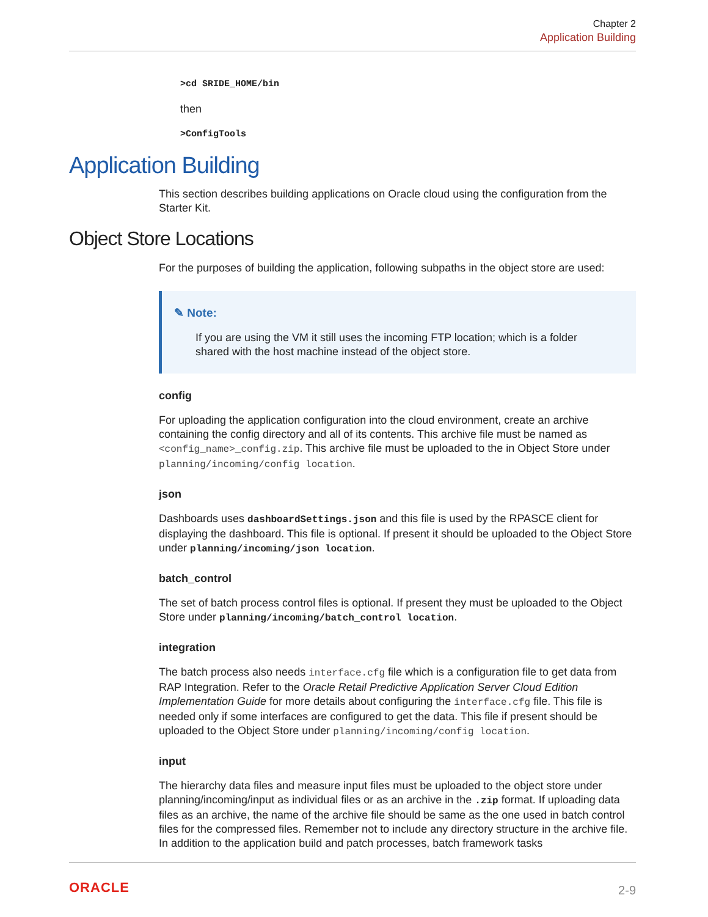Chapter 2
Application Building
>cd $RIDE_HOME/bin
then
>ConfigTools
Application Building
This section describes building applications on Oracle cloud using the configuration from the Starter Kit.
Object Store Locations
For the purposes of building the application, following subpaths in the object store are used:
✎ Note:
If you are using the VM it still uses the incoming FTP location; which is a folder shared with the host machine instead of the object store.
config
For uploading the application configuration into the cloud environment, create an archive containing the config directory and all of its contents. This archive file must be named as <config_name>_config.zip. This archive file must be uploaded to the in Object Store under planning/incoming/config location.
json
Dashboards uses dashboardSettings.json and this file is used by the RPASCE client for displaying the dashboard. This file is optional. If present it should be uploaded to the Object Store under planning/incoming/json location.
batch_control
The set of batch process control files is optional. If present they must be uploaded to the Object Store under planning/incoming/batch_control location.
integration
The batch process also needs interface.cfg file which is a configuration file to get data from RAP Integration. Refer to the Oracle Retail Predictive Application Server Cloud Edition Implementation Guide for more details about configuring the interface.cfg file. This file is needed only if some interfaces are configured to get the data. This file if present should be uploaded to the Object Store under planning/incoming/config location.
input
The hierarchy data files and measure input files must be uploaded to the object store under planning/incoming/input as individual files or as an archive in the .zip format. If uploading data files as an archive, the name of the archive file should be same as the one used in batch control files for the compressed files. Remember not to include any directory structure in the archive file. In addition to the application build and patch processes, batch framework tasks
ORACLE 2-9